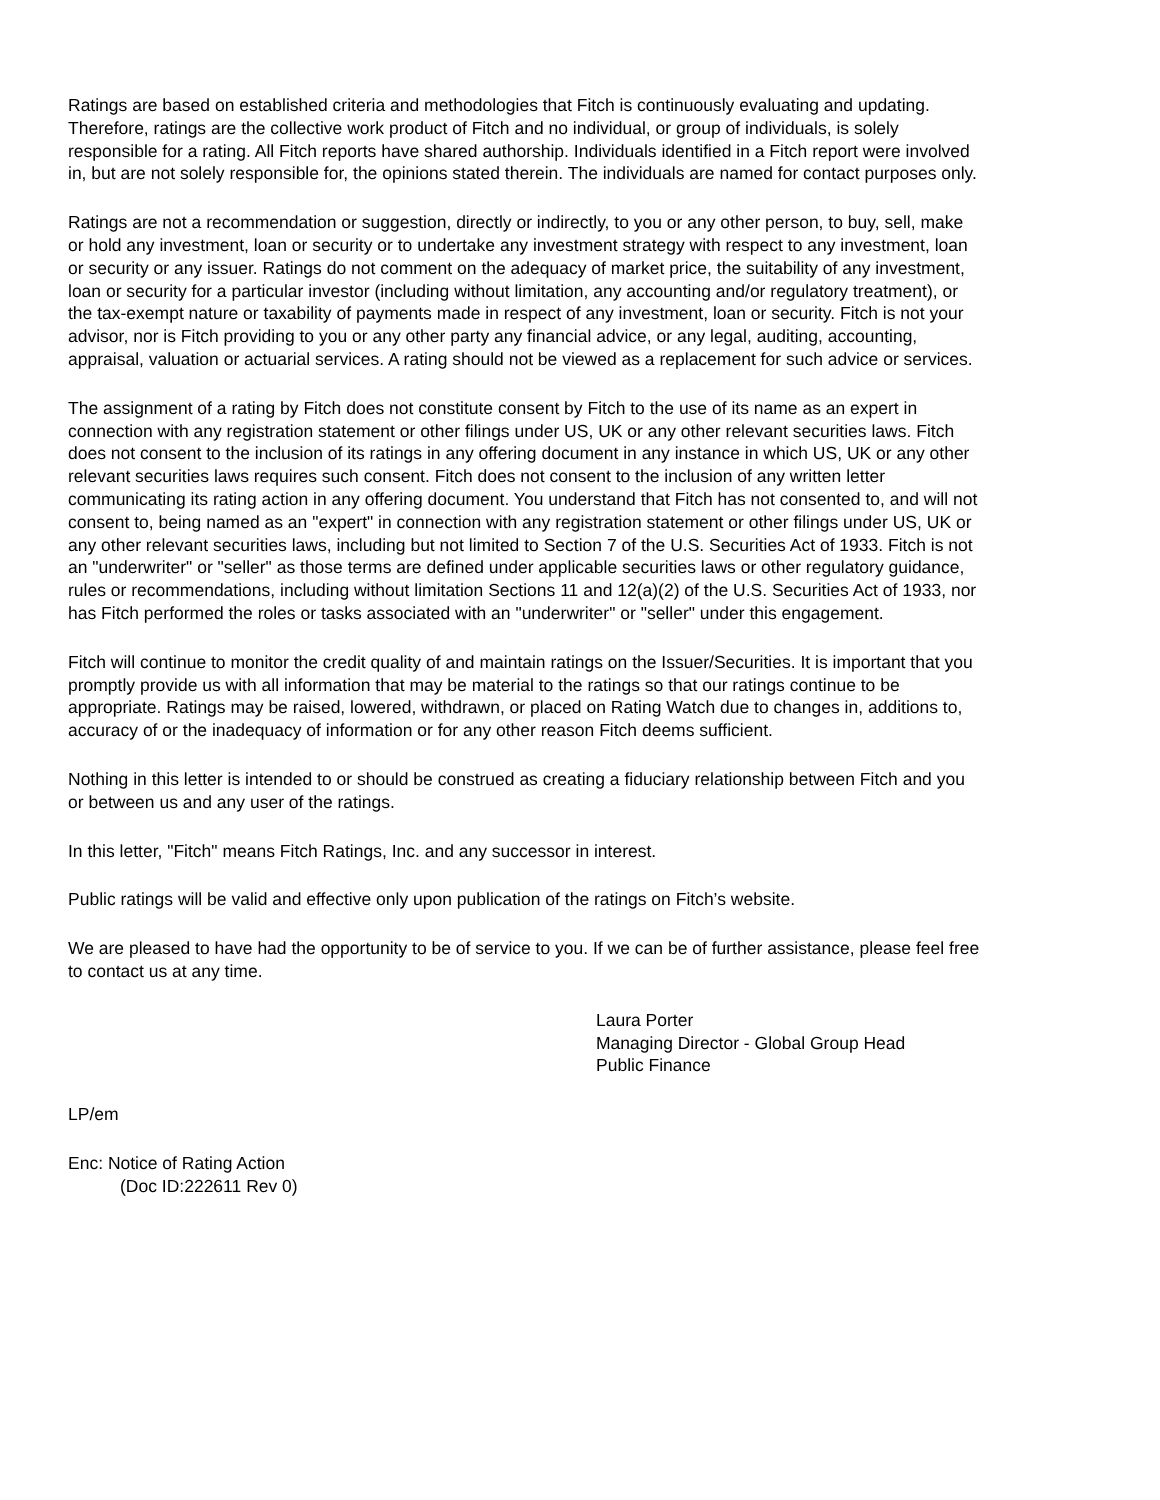Ratings are based on established criteria and methodologies that Fitch is continuously evaluating and updating. Therefore, ratings are the collective work product of Fitch and no individual, or group of individuals, is solely responsible for a rating. All Fitch reports have shared authorship. Individuals identified in a Fitch report were involved in, but are not solely responsible for, the opinions stated therein. The individuals are named for contact purposes only.
Ratings are not a recommendation or suggestion, directly or indirectly, to you or any other person, to buy, sell, make or hold any investment, loan or security or to undertake any investment strategy with respect to any investment, loan or security or any issuer. Ratings do not comment on the adequacy of market price, the suitability of any investment, loan or security for a particular investor (including without limitation, any accounting and/or regulatory treatment), or the tax-exempt nature or taxability of payments made in respect of any investment, loan or security. Fitch is not your advisor, nor is Fitch providing to you or any other party any financial advice, or any legal, auditing, accounting, appraisal, valuation or actuarial services. A rating should not be viewed as a replacement for such advice or services.
The assignment of a rating by Fitch does not constitute consent by Fitch to the use of its name as an expert in connection with any registration statement or other filings under US, UK or any other relevant securities laws. Fitch does not consent to the inclusion of its ratings in any offering document in any instance in which US, UK or any other relevant securities laws requires such consent. Fitch does not consent to the inclusion of any written letter communicating its rating action in any offering document. You understand that Fitch has not consented to, and will not consent to, being named as an "expert" in connection with any registration statement or other filings under US, UK or any other relevant securities laws, including but not limited to Section 7 of the U.S. Securities Act of 1933. Fitch is not an "underwriter" or "seller" as those terms are defined under applicable securities laws or other regulatory guidance, rules or recommendations, including without limitation Sections 11 and 12(a)(2) of the U.S. Securities Act of 1933, nor has Fitch performed the roles or tasks associated with an "underwriter" or "seller" under this engagement.
Fitch will continue to monitor the credit quality of and maintain ratings on the Issuer/Securities. It is important that you promptly provide us with all information that may be material to the ratings so that our ratings continue to be appropriate. Ratings may be raised, lowered, withdrawn, or placed on Rating Watch due to changes in, additions to, accuracy of or the inadequacy of information or for any other reason Fitch deems sufficient.
Nothing in this letter is intended to or should be construed as creating a fiduciary relationship between Fitch and you or between us and any user of the ratings.
In this letter, "Fitch" means Fitch Ratings, Inc. and any successor in interest.
Public ratings will be valid and effective only upon publication of the ratings on Fitch’s website.
We are pleased to have had the opportunity to be of service to you. If we can be of further assistance, please feel free to contact us at any time.
Laura Porter
Managing Director - Global Group Head
Public Finance
LP/em
Enc: Notice of Rating Action
(Doc ID:222611 Rev 0)